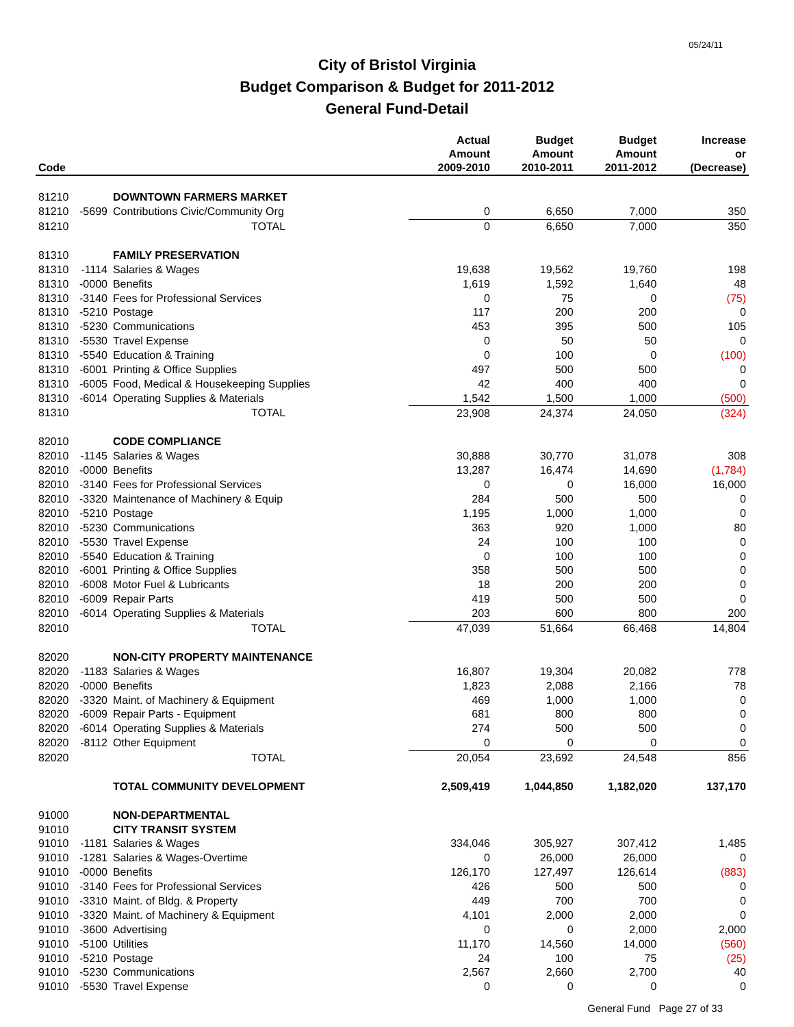05/24/11
City of Bristol Virginia
Budget Comparison & Budget for 2011-2012
General Fund-Detail
| Code | | | Actual Amount 2009-2010 | Budget Amount 2010-2011 | Budget Amount 2011-2012 | Increase or (Decrease) |
| --- | --- | --- | --- | --- | --- | --- |
| 81210 | | DOWNTOWN FARMERS MARKET | | | | |
| 81210 | -5699 | Contributions Civic/Community Org | 0 | 6,650 | 7,000 | 350 |
| 81210 | | TOTAL | 0 | 6,650 | 7,000 | 350 |
| 81310 | | FAMILY PRESERVATION | | | | |
| 81310 | -1114 | Salaries & Wages | 19,638 | 19,562 | 19,760 | 198 |
| 81310 | -0000 | Benefits | 1,619 | 1,592 | 1,640 | 48 |
| 81310 | -3140 | Fees for Professional Services | 0 | 75 | 0 | (75) |
| 81310 | -5210 | Postage | 117 | 200 | 200 | 0 |
| 81310 | -5230 | Communications | 453 | 395 | 500 | 105 |
| 81310 | -5530 | Travel Expense | 0 | 50 | 50 | 0 |
| 81310 | -5540 | Education & Training | 0 | 100 | 0 | (100) |
| 81310 | -6001 | Printing & Office Supplies | 497 | 500 | 500 | 0 |
| 81310 | -6005 | Food, Medical & Housekeeping Supplies | 42 | 400 | 400 | 0 |
| 81310 | -6014 | Operating Supplies & Materials | 1,542 | 1,500 | 1,000 | (500) |
| 81310 | | TOTAL | 23,908 | 24,374 | 24,050 | (324) |
| 82010 | | CODE COMPLIANCE | | | | |
| 82010 | -1145 | Salaries & Wages | 30,888 | 30,770 | 31,078 | 308 |
| 82010 | -0000 | Benefits | 13,287 | 16,474 | 14,690 | (1,784) |
| 82010 | -3140 | Fees for Professional Services | 0 | 0 | 16,000 | 16,000 |
| 82010 | -3320 | Maintenance of Machinery & Equip | 284 | 500 | 500 | 0 |
| 82010 | -5210 | Postage | 1,195 | 1,000 | 1,000 | 0 |
| 82010 | -5230 | Communications | 363 | 920 | 1,000 | 80 |
| 82010 | -5530 | Travel Expense | 24 | 100 | 100 | 0 |
| 82010 | -5540 | Education & Training | 0 | 100 | 100 | 0 |
| 82010 | -6001 | Printing & Office Supplies | 358 | 500 | 500 | 0 |
| 82010 | -6008 | Motor Fuel & Lubricants | 18 | 200 | 200 | 0 |
| 82010 | -6009 | Repair Parts | 419 | 500 | 500 | 0 |
| 82010 | -6014 | Operating Supplies & Materials | 203 | 600 | 800 | 200 |
| 82010 | | TOTAL | 47,039 | 51,664 | 66,468 | 14,804 |
| 82020 | | NON-CITY PROPERTY MAINTENANCE | | | | |
| 82020 | -1183 | Salaries & Wages | 16,807 | 19,304 | 20,082 | 778 |
| 82020 | -0000 | Benefits | 1,823 | 2,088 | 2,166 | 78 |
| 82020 | -3320 | Maint. of Machinery & Equipment | 469 | 1,000 | 1,000 | 0 |
| 82020 | -6009 | Repair Parts - Equipment | 681 | 800 | 800 | 0 |
| 82020 | -6014 | Operating Supplies & Materials | 274 | 500 | 500 | 0 |
| 82020 | -8112 | Other Equipment | 0 | 0 | 0 | 0 |
| 82020 | | TOTAL | 20,054 | 23,692 | 24,548 | 856 |
| | | TOTAL COMMUNITY DEVELOPMENT | 2,509,419 | 1,044,850 | 1,182,020 | 137,170 |
| 91000 | | NON-DEPARTMENTAL | | | | |
| 91010 | | CITY TRANSIT SYSTEM | | | | |
| 91010 | -1181 | Salaries & Wages | 334,046 | 305,927 | 307,412 | 1,485 |
| 91010 | -1281 | Salaries & Wages-Overtime | 0 | 26,000 | 26,000 | 0 |
| 91010 | -0000 | Benefits | 126,170 | 127,497 | 126,614 | (883) |
| 91010 | -3140 | Fees for Professional Services | 426 | 500 | 500 | 0 |
| 91010 | -3310 | Maint. of Bldg. & Property | 449 | 700 | 700 | 0 |
| 91010 | -3320 | Maint. of Machinery & Equipment | 4,101 | 2,000 | 2,000 | 0 |
| 91010 | -3600 | Advertising | 0 | 0 | 2,000 | 2,000 |
| 91010 | -5100 | Utilities | 11,170 | 14,560 | 14,000 | (560) |
| 91010 | -5210 | Postage | 24 | 100 | 75 | (25) |
| 91010 | -5230 | Communications | 2,567 | 2,660 | 2,700 | 40 |
| 91010 | -5530 | Travel Expense | 0 | 0 | 0 | 0 |
General Fund Page 27 of 33